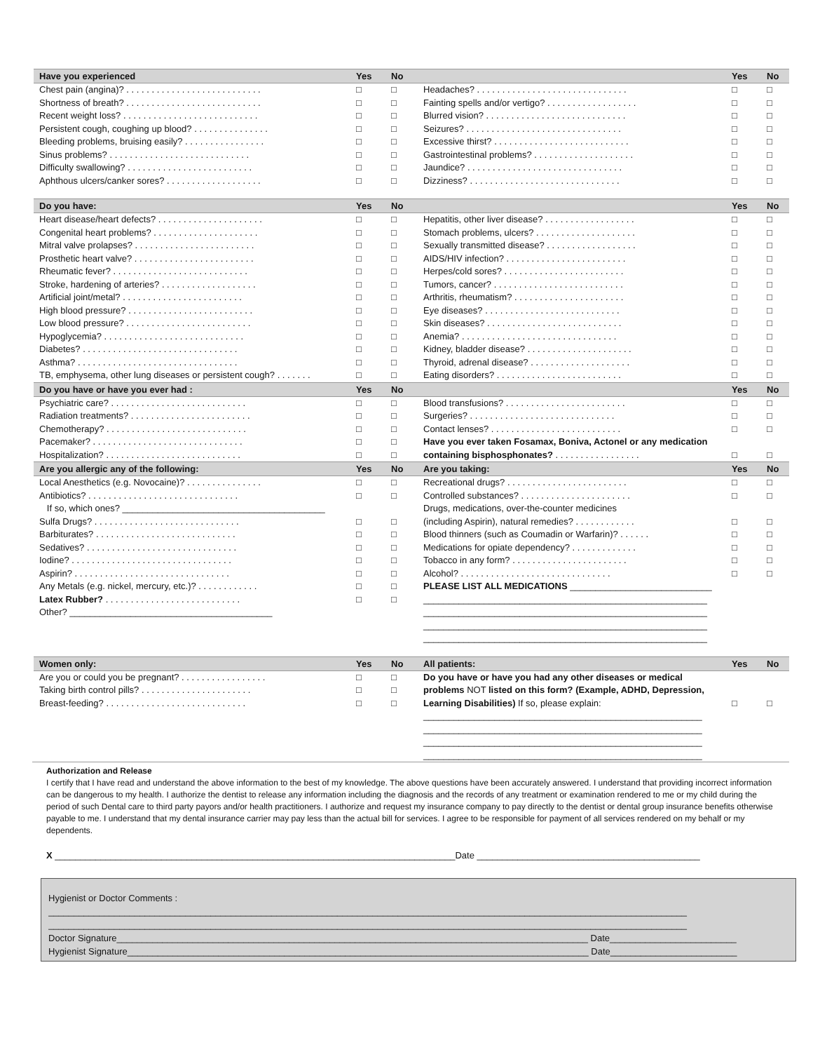| Have you experienced | Yes | No | | Yes | No |
| --- | --- | --- | --- | --- | --- |
| Chest pain (angina)? . . . . . . . . . . . . . . . . . . . . . . . . . . . | □ | □ | Headaches? . . . . . . . . . . . . . . . . . . . . . . . . . . . . . . | □ | □ |
| Shortness of breath? . . . . . . . . . . . . . . . . . . . . . . . . . . . | □ | □ | Fainting spells and/or vertigo? . . . . . . . . . . . . . . . . . . | □ | □ |
| Recent weight loss? . . . . . . . . . . . . . . . . . . . . . . . . . . . | □ | □ | Blurred vision? . . . . . . . . . . . . . . . . . . . . . . . . . . . . | □ | □ |
| Persistent cough, coughing up blood? . . . . . . . . . . . . . . . | □ | □ | Seizures? . . . . . . . . . . . . . . . . . . . . . . . . . . . . . . . | □ | □ |
| Bleeding problems, bruising easily? . . . . . . . . . . . . . . . . | □ | □ | Excessive thirst? . . . . . . . . . . . . . . . . . . . . . . . . . . . | □ | □ |
| Sinus problems? . . . . . . . . . . . . . . . . . . . . . . . . . . . . | □ | □ | Gastrointestinal problems? . . . . . . . . . . . . . . . . . . . . | □ | □ |
| Difficulty swallowing? . . . . . . . . . . . . . . . . . . . . . . . . . | □ | □ | Jaundice? . . . . . . . . . . . . . . . . . . . . . . . . . . . . . . . | □ | □ |
| Aphthous ulcers/canker sores? . . . . . . . . . . . . . . . . . . . | □ | □ | Dizziness? . . . . . . . . . . . . . . . . . . . . . . . . . . . . . . | □ | □ |
| Do you have: | Yes | No | | Yes | No |
| Heart disease/heart defects? . . . . . . . . . . . . . . . . . . . . . | □ | □ | Hepatitis, other liver disease? . . . . . . . . . . . . . . . . . . | □ | □ |
| Congenital heart problems? . . . . . . . . . . . . . . . . . . . . . | □ | □ | Stomach problems, ulcers? . . . . . . . . . . . . . . . . . . . . | □ | □ |
| Mitral valve prolapses? . . . . . . . . . . . . . . . . . . . . . . . . | □ | □ | Sexually transmitted disease? . . . . . . . . . . . . . . . . . . | □ | □ |
| Prosthetic heart valve? . . . . . . . . . . . . . . . . . . . . . . . . | □ | □ | AIDS/HIV infection? . . . . . . . . . . . . . . . . . . . . . . . . | □ | □ |
| Rheumatic fever? . . . . . . . . . . . . . . . . . . . . . . . . . . . | □ | □ | Herpes/cold sores? . . . . . . . . . . . . . . . . . . . . . . . . | □ | □ |
| Stroke, hardening of arteries? . . . . . . . . . . . . . . . . . . . | □ | □ | Tumors, cancer? . . . . . . . . . . . . . . . . . . . . . . . . . . | □ | □ |
| Artificial joint/metal? . . . . . . . . . . . . . . . . . . . . . . . . | □ | □ | Arthritis, rheumatism? . . . . . . . . . . . . . . . . . . . . . . | □ | □ |
| High blood pressure? . . . . . . . . . . . . . . . . . . . . . . . . . | □ | □ | Eye diseases? . . . . . . . . . . . . . . . . . . . . . . . . . . . | □ | □ |
| Low blood pressure? . . . . . . . . . . . . . . . . . . . . . . . . . | □ | □ | Skin diseases? . . . . . . . . . . . . . . . . . . . . . . . . . . . | □ | □ |
| Hypoglycemia? . . . . . . . . . . . . . . . . . . . . . . . . . . . . | □ | □ | Anemia? . . . . . . . . . . . . . . . . . . . . . . . . . . . . . . . | □ | □ |
| Diabetes? . . . . . . . . . . . . . . . . . . . . . . . . . . . . . . . | □ | □ | Kidney, bladder disease? . . . . . . . . . . . . . . . . . . . . . | □ | □ |
| Asthma? . . . . . . . . . . . . . . . . . . . . . . . . . . . . . . . . | □ | □ | Thyroid, adrenal disease? . . . . . . . . . . . . . . . . . . . . | □ | □ |
| TB, emphysema, other lung diseases or persistent cough? . . . . . . . | □ | □ | Eating disorders? . . . . . . . . . . . . . . . . . . . . . . . . . | □ | □ |
| Do you have or have you ever had : | Yes | No | | Yes | No |
| Psychiatric care? . . . . . . . . . . . . . . . . . . . . . . . . . . . | □ | □ | Blood transfusions? . . . . . . . . . . . . . . . . . . . . . . . . | □ | □ |
| Radiation treatments? . . . . . . . . . . . . . . . . . . . . . . . . | □ | □ | Surgeries? . . . . . . . . . . . . . . . . . . . . . . . . . . . . . | □ | □ |
| Chemotherapy? . . . . . . . . . . . . . . . . . . . . . . . . . . . . | □ | □ | Contact lenses? . . . . . . . . . . . . . . . . . . . . . . . . . . | □ | □ |
| Pacemaker? . . . . . . . . . . . . . . . . . . . . . . . . . . . . . . | □ | □ | Have you ever taken Fosamax, Boniva, Actonel or any medication | | |
| Hospitalization? . . . . . . . . . . . . . . . . . . . . . . . . . . . | □ | □ | containing bisphosphonates? . . . . . . . . . . . . . . . . . | □ | □ |
| Are you allergic any of the following: | Yes | No | Are you taking: | Yes | No |
| Local Anesthetics (e.g. Novocaine)? . . . . . . . . . . . . . . . | □ | □ | Recreational drugs? . . . . . . . . . . . . . . . . . . . . . . . . | □ | □ |
| Antibiotics? . . . . . . . . . . . . . . . . . . . . . . . . . . . . . . | □ | □ | Controlled substances? . . . . . . . . . . . . . . . . . . . . . . | □ | □ |
| If so, which ones? ________________________________________ | | | Drugs, medications, over-the-counter medicines | | |
| Sulfa Drugs? . . . . . . . . . . . . . . . . . . . . . . . . . . . . . | □ | □ | (including Aspirin), natural remedies? . . . . . . . . . . . . | □ | □ |
| Barbiturates? . . . . . . . . . . . . . . . . . . . . . . . . . . . . | □ | □ | Blood thinners (such as Coumadin or Warfarin)? . . . . . . | □ | □ |
| Sedatives? . . . . . . . . . . . . . . . . . . . . . . . . . . . . . . | □ | □ | Medications for opiate dependency? . . . . . . . . . . . . . | □ | □ |
| Iodine? . . . . . . . . . . . . . . . . . . . . . . . . . . . . . . . . | □ | □ | Tobacco in any form? . . . . . . . . . . . . . . . . . . . . . . . | □ | □ |
| Aspirin? . . . . . . . . . . . . . . . . . . . . . . . . . . . . . . . | □ | □ | Alcohol? . . . . . . . . . . . . . . . . . . . . . . . . . . . . . . | □ | □ |
| Any Metals (e.g. nickel, mercury, etc.)? . . . . . . . . . . . . | □ | □ | PLEASE LIST ALL MEDICATIONS ____________________________ | | |
| Latex Rubber? . . . . . . . . . . . . . . . . . . . . . . . . . . . | □ | □ | ________________________________________________________ | | |
| Other? ________________________________________ | | | ________________________________________________________ | | |
| | | | ________________________________________________________ | | |
| | | | ________________________________________________________ | | |
| Women only: | Yes | No | All patients: | Yes | No |
| Are you or could you be pregnant? . . . . . . . . . . . . . . . . . | □ | □ | Do you have or have you had any other diseases or medical | | |
| Taking birth control pills? . . . . . . . . . . . . . . . . . . . . . . | □ | □ | problems NOT listed on this form? (Example, ADHD, Depression, | | |
| Breast-feeding? . . . . . . . . . . . . . . . . . . . . . . . . . . . . | □ | □ | Learning Disabilities) If so, please explain: | □ | □ |
| | | | _______________________________________________________ | | |
| | | | _______________________________________________________ | | |
| | | | _______________________________________________________ | | |
| | | | _______________________________________________________ | | |
Authorization and Release
I certify that I have read and understand the above information to the best of my knowledge. The above questions have been accurately answered. I understand that providing incorrect information can be dangerous to my health. I authorize the dentist to release any information including the diagnosis and the records of any treatment or examination rendered to me or my child during the period of such Dental care to third party payors and/or health practitioners. I authorize and request my insurance company to pay directly to the dentist or dental group insurance benefits otherwise payable to me. I understand that my dental insurance carrier may pay less than the actual bill for services. I agree to be responsible for payment of all services rendered on my behalf or my dependents.
X _______________________________________________________________________________Date ____________________________________________
Hygienist or Doctor Comments :
______________________________________________________________________________________________________________________________
______________________________________________________________________________________________________________________________
Doctor Signature_____________________________________________________________________________________________ Date_________________________
Hygienist Signature___________________________________________________________________________________________ Date_________________________